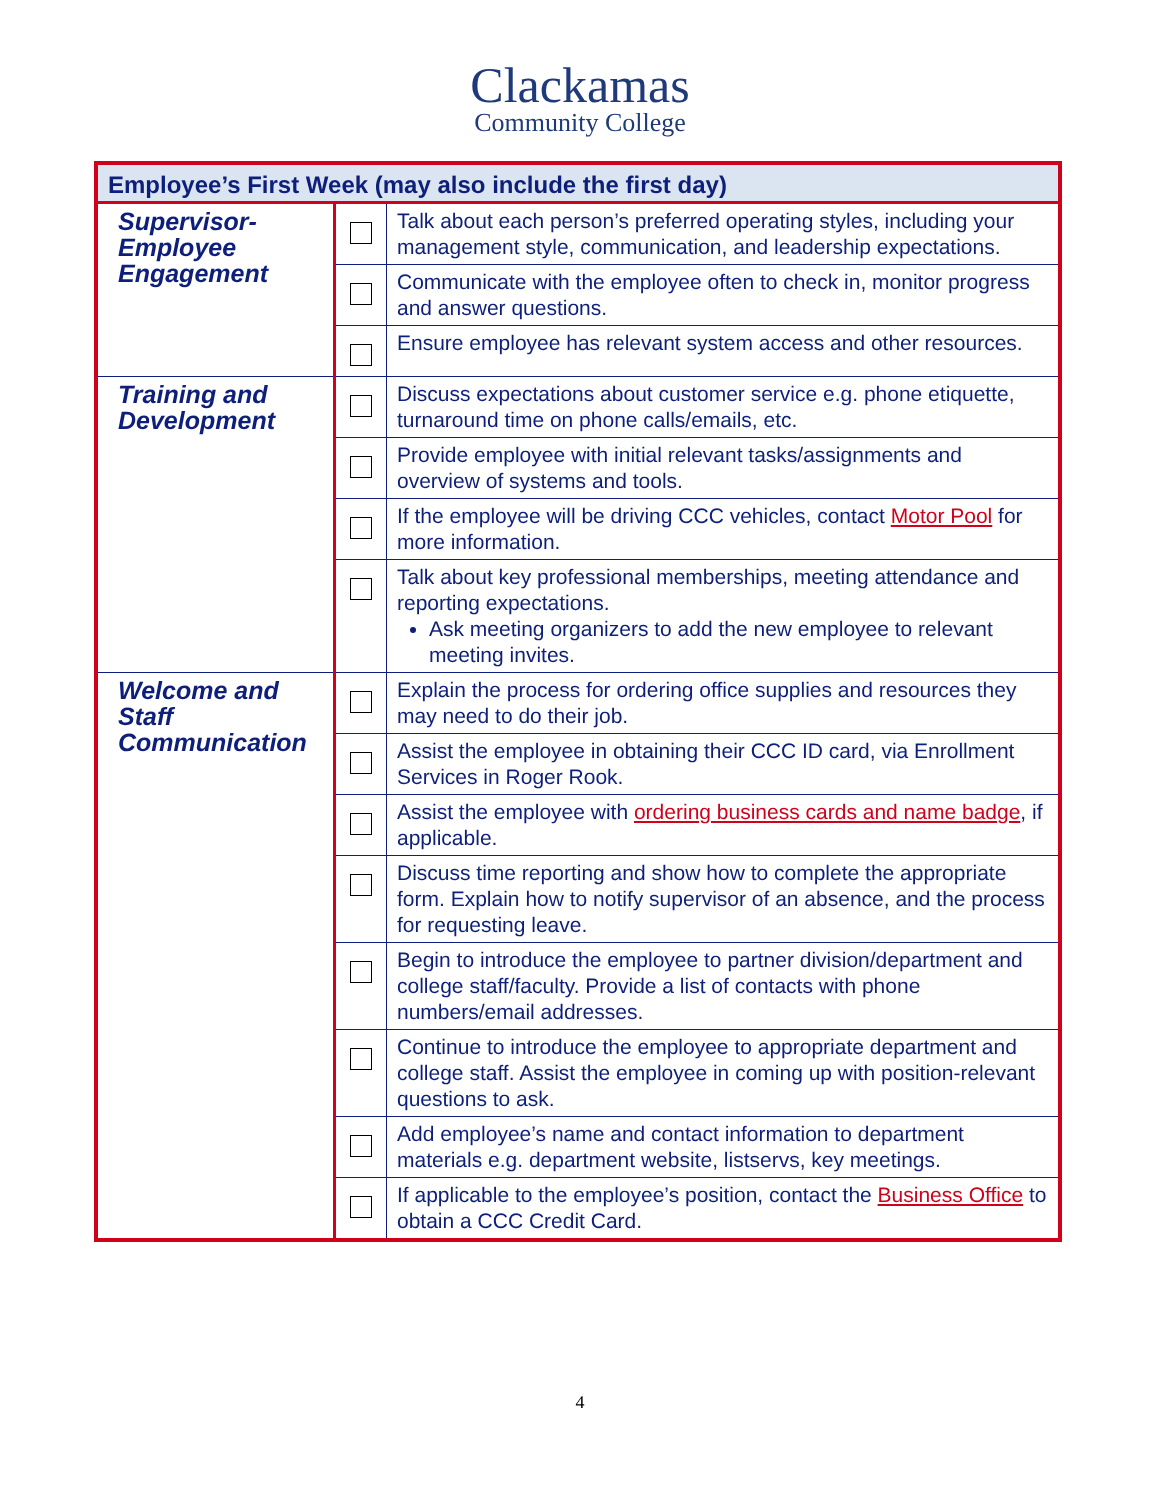Clackamas
Community College
| Employee’s First Week (may also include the first day) | | |
| --- | --- | --- |
| Supervisor- Employee Engagement | | Talk about each person’s preferred operating styles, including your management style, communication, and leadership expectations. |
| | | Communicate with the employee often to check in, monitor progress and answer questions. |
| | | Ensure employee has relevant system access and other resources. |
| Training and Development | | Discuss expectations about customer service e.g. phone etiquette, turnaround time on phone calls/emails, etc. |
| | | Provide employee with initial relevant tasks/assignments and overview of systems and tools. |
| | | If the employee will be driving CCC vehicles, contact Motor Pool for more information. |
| | | Talk about key professional memberships, meeting attendance and reporting expectations. Ask meeting organizers to add the new employee to relevant meeting invites. |
| Welcome and Staff Communication | | Explain the process for ordering office supplies and resources they may need to do their job. |
| | | Assist the employee in obtaining their CCC ID card, via Enrollment Services in Roger Rook. |
| | | Assist the employee with ordering business cards and name badge , if applicable. |
| | | Discuss time reporting and show how to complete the appropriate form. Explain how to notify supervisor of an absence, and the process for requesting leave. |
| | | Begin to introduce the employee to partner division/department and college staff/faculty. Provide a list of contacts with phone numbers/email addresses. |
| | | Continue to introduce the employee to appropriate department and college staff. Assist the employee in coming up with position-relevant questions to ask. |
| | | Add employee’s name and contact information to department materials e.g. department website, listservs, key meetings. |
| | | If applicable to the employee’s position, contact the Business Office to obtain a CCC Credit Card. |
4